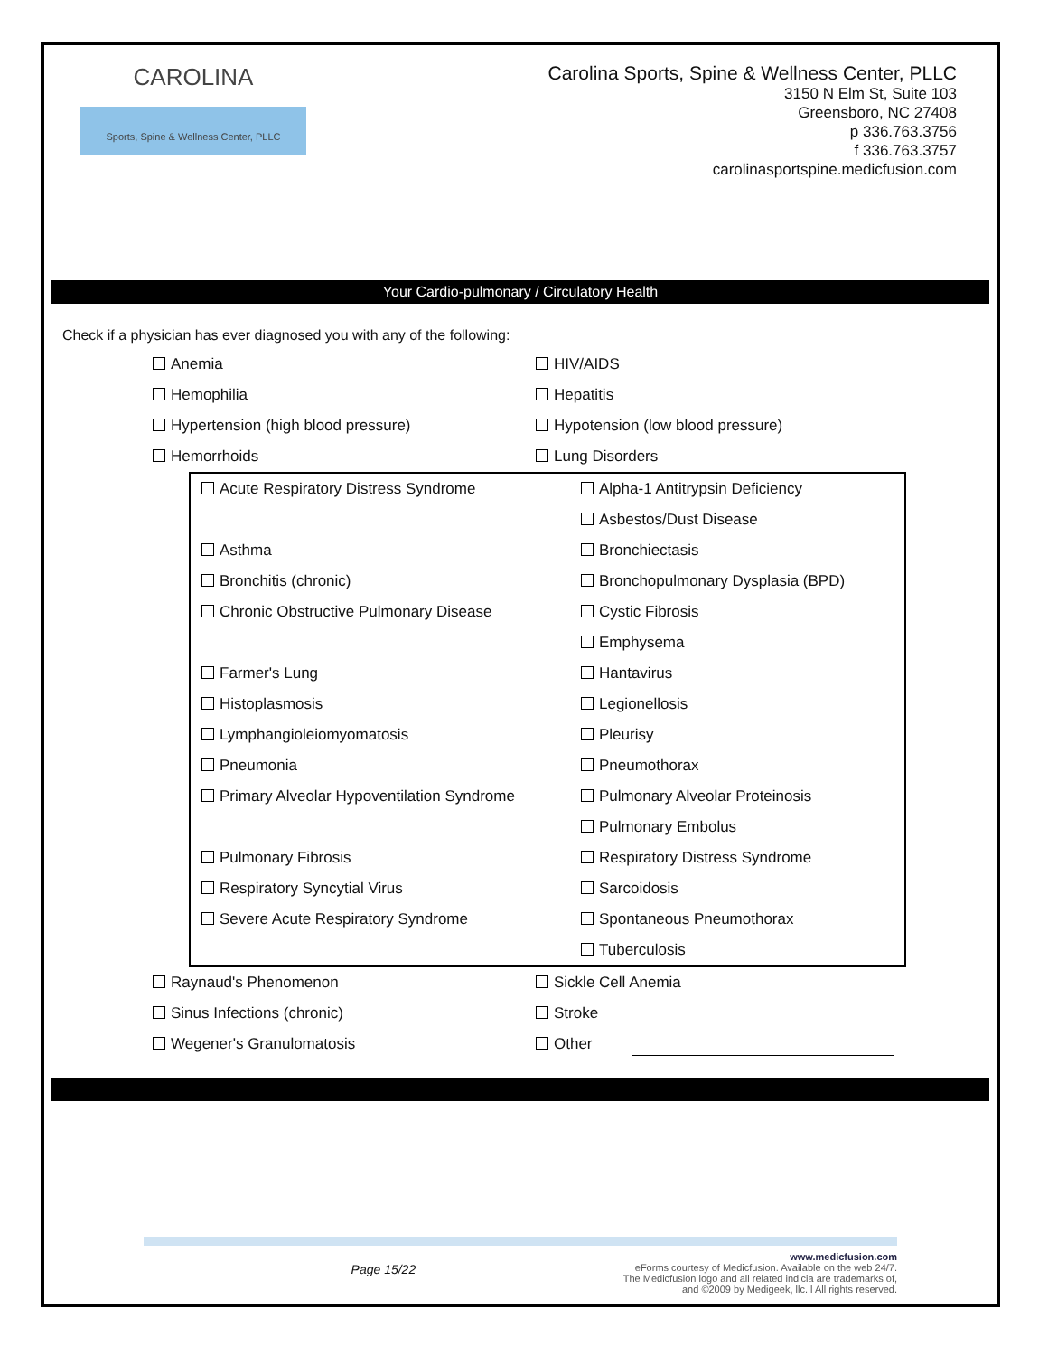CAROLINA
Sports, Spine & Wellness Center, PLLC
Carolina Sports, Spine & Wellness Center, PLLC
3150 N Elm St, Suite 103
Greensboro, NC 27408
p 336.763.3756
f 336.763.3757
carolinasportspine.medicfusion.com
Your Cardio-pulmonary / Circulatory Health
Check if a physician has ever diagnosed you with any of the following:
Anemia HIV/AIDS
Hemophilia Hepatitis
Hypertension (high blood pressure) Hypotension (low blood pressure)
Hemorrhoids Lung Disorders
Acute Respiratory Distress Syndrome Alpha-1 Antitrypsin Deficiency
Asbestos/Dust Disease
Asthma Bronchiectasis
Bronchitis (chronic) Bronchopulmonary Dysplasia (BPD)
Chronic Obstructive Pulmonary Disease Cystic Fibrosis
Emphysema
Farmer's Lung Hantavirus
Histoplasmosis Legionellosis
Lymphangioleiomyomatosis Pleurisy
Pneumonia Pneumothorax
Primary Alveolar Hypoventilation Syndrome Pulmonary Alveolar Proteinosis
Pulmonary Embolus
Pulmonary Fibrosis Respiratory Distress Syndrome
Respiratory Syncytial Virus Sarcoidosis
Severe Acute Respiratory Syndrome Spontaneous Pneumothorax
Tuberculosis
Raynaud's Phenomenon Sickle Cell Anemia
Sinus Infections (chronic) Stroke
Wegener's Granulomatosis Other
Page 15/22 www.medicfusion.com
eForms courtesy of Medicfusion. Available on the web 24/7.
The Medicfusion logo and all related indicia are trademarks of,
and ©2009 by Medigeek, llc. l All rights reserved.